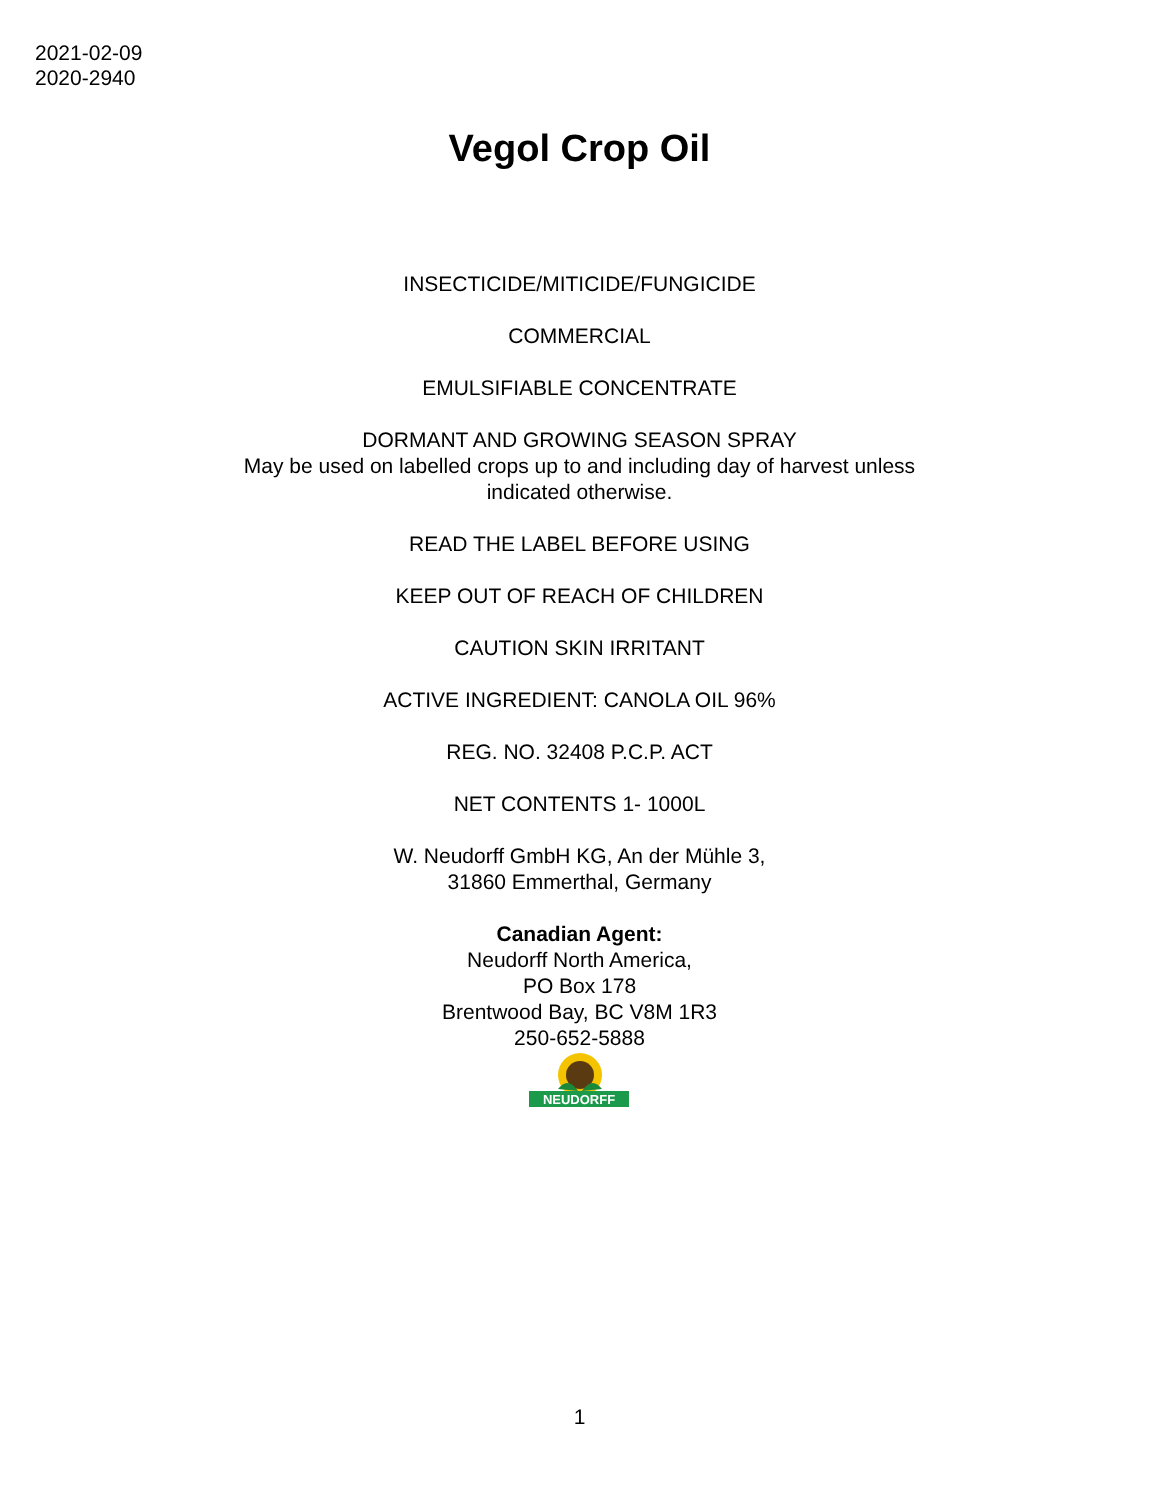2021-02-09
2020-2940
Vegol Crop Oil
INSECTICIDE/MITICIDE/FUNGICIDE
COMMERCIAL
EMULSIFIABLE CONCENTRATE
DORMANT AND GROWING SEASON SPRAY
May be used on labelled crops up to and including day of harvest unless
indicated otherwise.
READ THE LABEL BEFORE USING
KEEP OUT OF REACH OF CHILDREN
CAUTION SKIN IRRITANT
ACTIVE INGREDIENT: CANOLA OIL 96%
REG. NO. 32408 P.C.P. ACT
NET CONTENTS 1- 1000L
W. Neudorff GmbH KG, An der Mühle 3,
31860 Emmerthal, Germany
Canadian Agent:
Neudorff North America,
PO Box 178
Brentwood Bay, BC V8M 1R3
250-652-5888
NEUDORFF
1